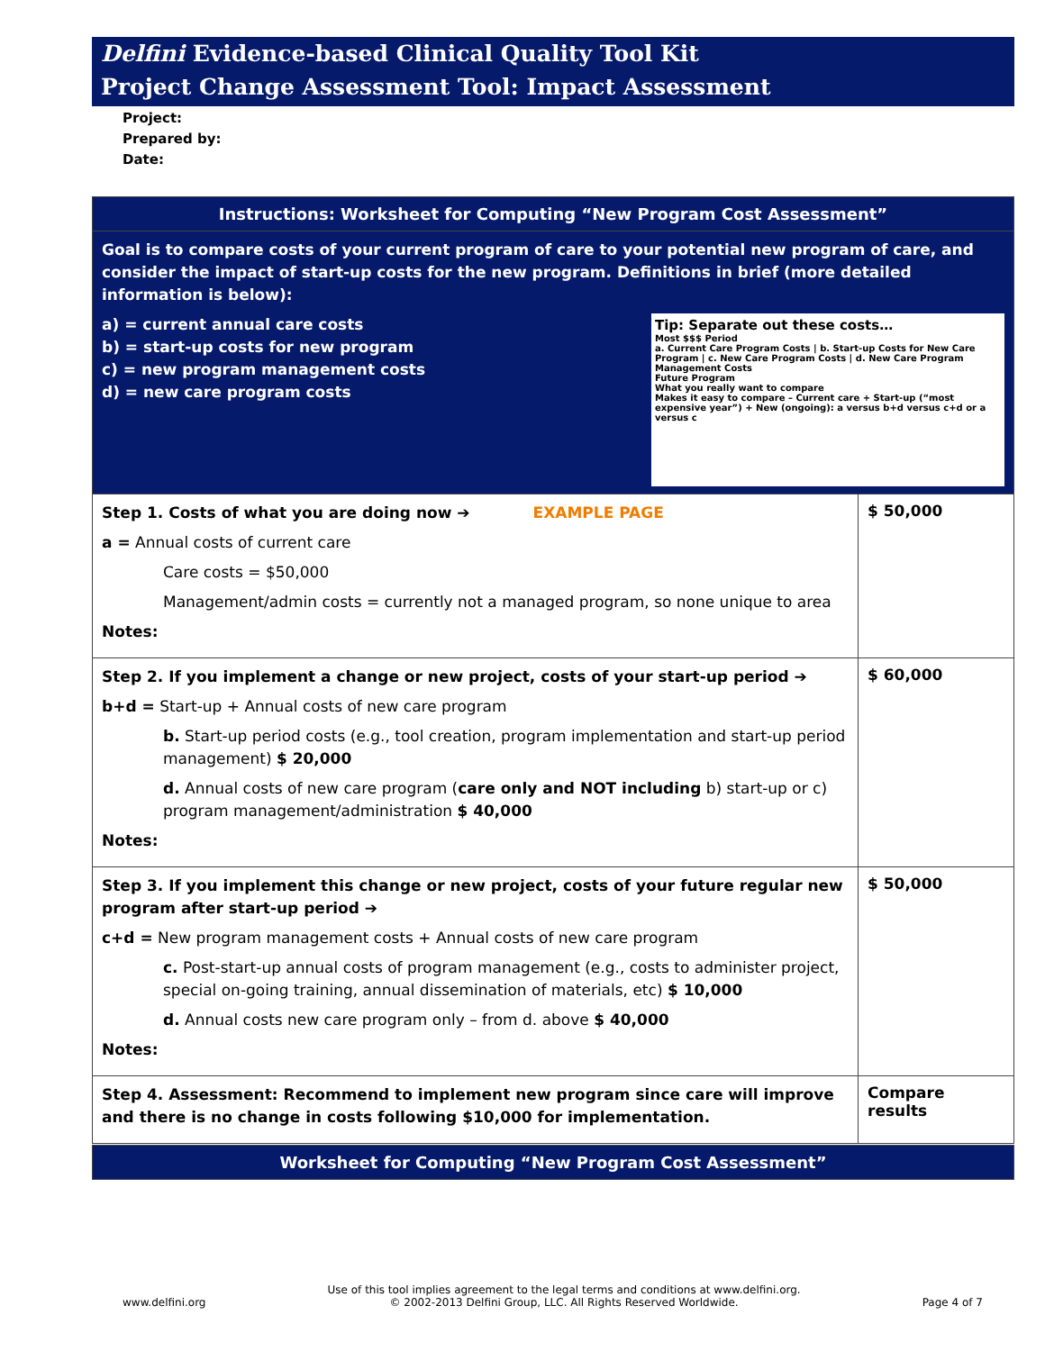Delfini Evidence-based Clinical Quality Tool Kit
Project Change Assessment Tool: Impact Assessment
Project:
Prepared by:
Date:
| Instructions: Worksheet for Computing “New Program Cost Assessment” | |
| --- | --- |
| Goal is to compare costs of your current program of care to your potential new program of care, and consider the impact of start-up costs for the new program. Definitions in brief (more detailed information is below): Tip: Separate out these costs… Most $$$ Period a. Current Care Program Costs / b. Start-up Costs for New Care Program / c. New Care Program Costs / d. New Care Program Management Costs Future Program What you really want to compare Makes it easy to compare – Current care + Start-up (“most expensive year”) + New (ongoing): a versus b+d versus c+d or a versus c a) = current annual care costs b) = start-up costs for new program c) = new program management costs d) = new care program costs | |
| Step 1. Costs of what you are doing now ➔ EXAMPLE PAGE a = Annual costs of current care Care costs = $50,000 Management/admin costs = currently not a managed program, so none unique to area Notes: | $ 50,000 |
| Step 2. If you implement a change or new project, costs of your start-up period ➔ b+d = Start-up + Annual costs of new care program b. Start-up period costs (e.g., tool creation, program implementation and start-up period management) $ 20,000 d. Annual costs of new care program ( care only and NOT including b) start-up or c) program management/administration $ 40,000 Notes: | $ 60,000 |
| Step 3. If you implement this change or new project, costs of your future regular new program after start-up period ➔ c+d = New program management costs + Annual costs of new care program c. Post-start-up annual costs of program management (e.g., costs to administer project, special on-going training, annual dissemination of materials, etc) $ 10,000 d. Annual costs new care program only – from d. above $ 40,000 Notes: | $ 50,000 |
| Step 4. Assessment: Recommend to implement new program since care will improve and there is no change in costs following $10,000 for implementation. | Compare results |
| Worksheet for Computing “New Program Cost Assessment” |
| --- |
www.delfini.org Use of this tool implies agreement to the legal terms and conditions at www.delfini.org.
© 2002-2013 Delfini Group, LLC. All Rights Reserved Worldwide. Page 4 of 7